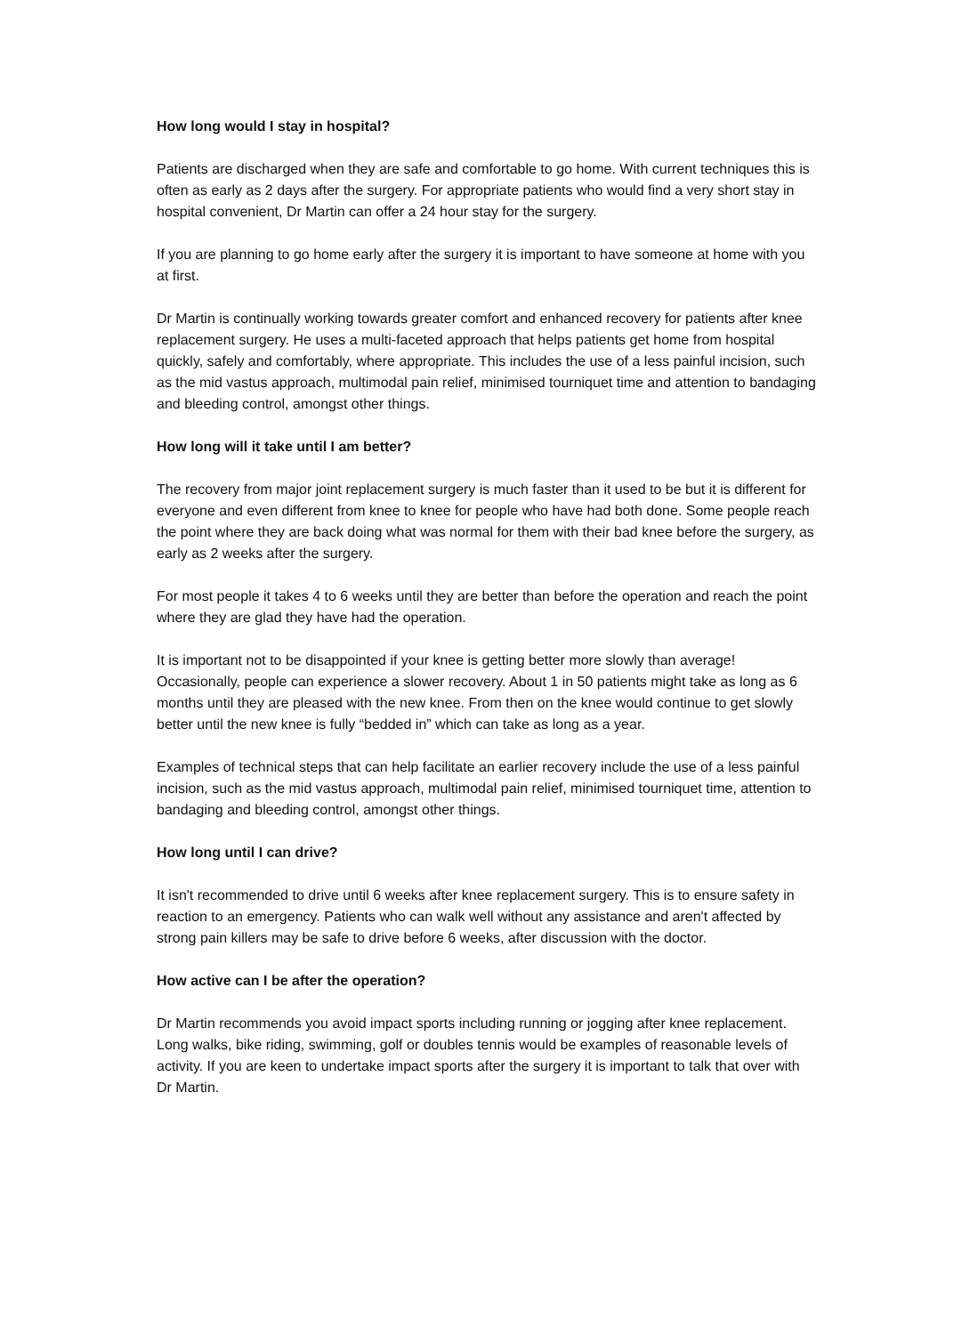How long would I stay in hospital?
Patients are discharged when they are safe and comfortable to go home. With current techniques this is often as early as 2 days after the surgery. For appropriate patients who would find a very short stay in hospital convenient, Dr Martin can offer a 24 hour stay for the surgery.
If you are planning to go home early after the surgery it is important to have someone at home with you at first.
Dr Martin is continually working towards greater comfort and enhanced recovery for patients after knee replacement surgery. He uses a multi-faceted approach that helps patients get home from hospital quickly, safely and comfortably, where appropriate. This includes the use of a less painful incision, such as the mid vastus approach, multimodal pain relief, minimised tourniquet time and attention to bandaging and bleeding control, amongst other things.
How long will it take until I am better?
The recovery from major joint replacement surgery is much faster than it used to be but it is different for everyone and even different from knee to knee for people who have had both done. Some people reach the point where they are back doing what was normal for them with their bad knee before the surgery, as early as 2 weeks after the surgery.
For most people it takes 4 to 6 weeks until they are better than before the operation and reach the point where they are glad they have had the operation.
It is important not to be disappointed if your knee is getting better more slowly than average! Occasionally, people can experience a slower recovery. About 1 in 50 patients might take as long as 6 months until they are pleased with the new knee. From then on the knee would continue to get slowly better until the new knee is fully “bedded in” which can take as long as a year.
Examples of technical steps that can help facilitate an earlier recovery include the use of a less painful incision, such as the mid vastus approach, multimodal pain relief, minimised tourniquet time, attention to bandaging and bleeding control, amongst other things.
How long until I can drive?
It isn't recommended to drive until 6 weeks after knee replacement surgery. This is to ensure safety in reaction to an emergency. Patients who can walk well without any assistance and aren't affected by strong pain killers may be safe to drive before 6 weeks, after discussion with the doctor.
How active can I be after the operation?
Dr Martin recommends you avoid impact sports including running or jogging after knee replacement. Long walks, bike riding, swimming, golf or doubles tennis would be examples of reasonable levels of activity. If you are keen to undertake impact sports after the surgery it is important to talk that over with Dr Martin.